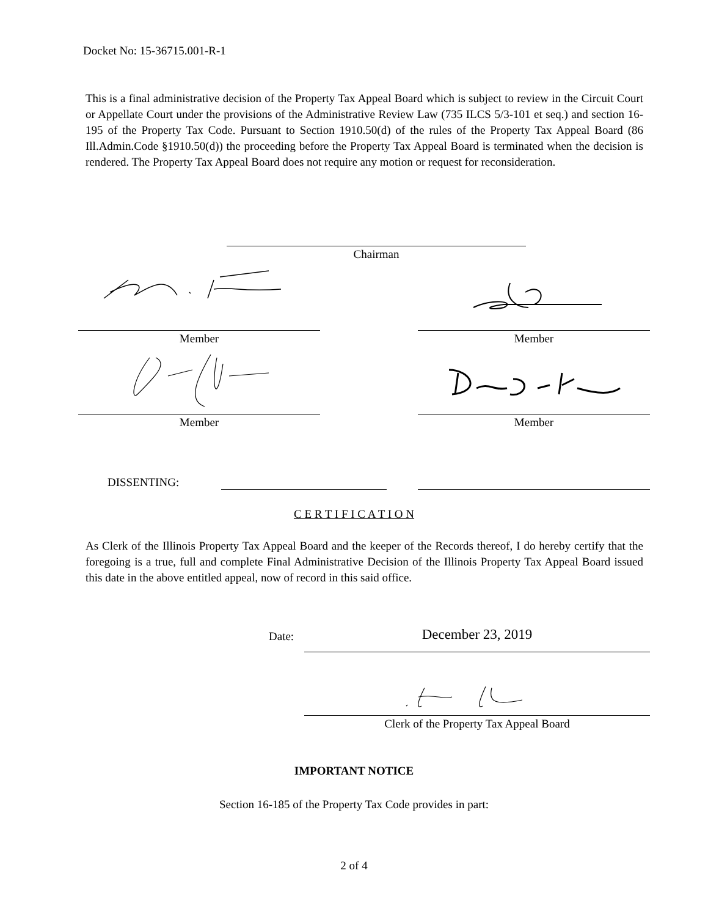Docket No: 15-36715.001-R-1
This is a final administrative decision of the Property Tax Appeal Board which is subject to review in the Circuit Court or Appellate Court under the provisions of the Administrative Review Law (735 ILCS 5/3-101 et seq.) and section 16-195 of the Property Tax Code. Pursuant to Section 1910.50(d) of the rules of the Property Tax Appeal Board (86 Ill.Admin.Code §1910.50(d)) the proceeding before the Property Tax Appeal Board is terminated when the decision is rendered. The Property Tax Appeal Board does not require any motion or request for reconsideration.
Chairman
Member Member
Member Member
DISSENTING:
C E R T I F I C A T I O N
As Clerk of the Illinois Property Tax Appeal Board and the keeper of the Records thereof, I do hereby certify that the foregoing is a true, full and complete Final Administrative Decision of the Illinois Property Tax Appeal Board issued this date in the above entitled appeal, now of record in this said office.
Date: December 23, 2019
Clerk of the Property Tax Appeal Board
IMPORTANT NOTICE
Section 16-185 of the Property Tax Code provides in part:
2 of 4